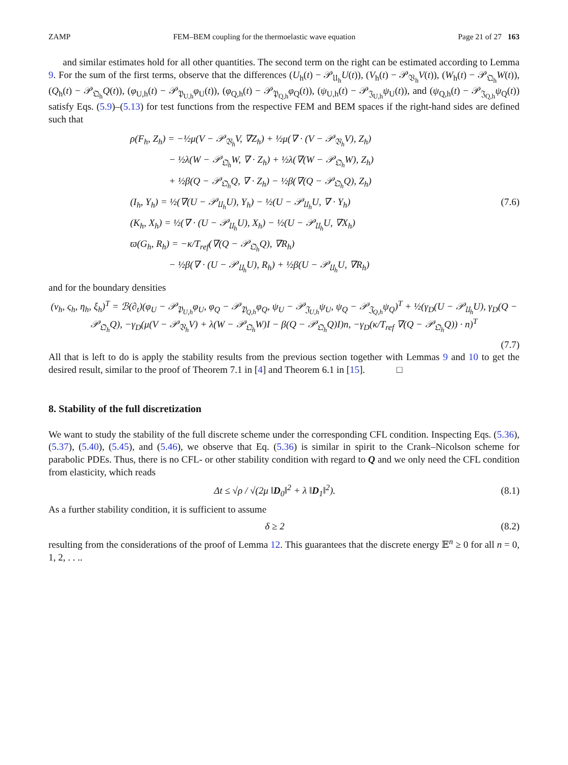ZAMP FEM–BEM coupling for the thermoelastic wave equation Page 21 of 27 163
and similar estimates hold for all other quantities. The second term on the right can be estimated according to Lemma 9. For the sum of the first terms, observe that the differences (U<sub>h</sub>(t) − 𝒫<sub>𝔘<sub>h</sub></sub>U(t)), (V<sub>h</sub>(t) − 𝒫<sub>𝔙<sub>h</sub></sub>V(t)), (W<sub>h</sub>(t) − 𝒫<sub>𝔔<sub>h</sub></sub>W(t)), (Q<sub>h</sub>(t) − 𝒫<sub>𝔔<sub>h</sub></sub>Q(t)), (φ<sub>U,h</sub>(t) − 𝒫<sub>𝔓<sub>U,h</sub></sub>φ<sub>U</sub>(t)), (φ<sub>Q,h</sub>(t) − 𝒫<sub>𝔓<sub>Q,h</sub></sub>φ<sub>Q</sub>(t)), (ψ<sub>U,h</sub>(t) − 𝒫<sub>𝔍<sub>U,h</sub></sub>ψ<sub>U</sub>(t)), and (ψ<sub>Q,h</sub>(t) − 𝒫<sub>𝔍<sub>Q,h</sub></sub>ψ<sub>Q</sub>(t)) satisfy Eqs. (5.9)–(5.13) for test functions from the respective FEM and BEM spaces if the right-hand sides are defined such that
ρ(F<sub>h</sub>, Z<sub>h</sub>) = −½μ(V − 𝒫<sub>𝔙<sub>h</sub></sub>V, ∇Z<sub>h</sub>) + ½μ(∇ · (V − 𝒫<sub>𝔙<sub>h</sub></sub>V), Z<sub>h</sub>)
    − ½λ(W − 𝒫<sub>𝔔<sub>h</sub></sub>W, ∇ · Z<sub>h</sub>) + ½λ(∇(W − 𝒫<sub>𝔔<sub>h</sub></sub>W), Z<sub>h</sub>)
    + ½β(Q − 𝒫<sub>𝔔<sub>h</sub></sub>Q, ∇ · Z<sub>h</sub>) − ½β(∇(Q − 𝒫<sub>𝔔<sub>h</sub></sub>Q), Z<sub>h</sub>)
(I<sub>h</sub>, Y<sub>h</sub>) = ½(∇(U − 𝒫<sub>𝔘<sub>h</sub></sub>U), Y<sub>h</sub>) − ½(U − 𝒫<sub>𝔘<sub>h</sub></sub>U, ∇ · Y<sub>h</sub>) (7.6)
(K<sub>h</sub>, X<sub>h</sub>) = ½(∇ · (U − 𝒫<sub>𝔘<sub>h</sub></sub>U), X<sub>h</sub>) − ½(U − 𝒫<sub>𝔘<sub>h</sub></sub>U, ∇X<sub>h</sub>)
ϖ(G<sub>h</sub>, R<sub>h</sub>) = −κ/T<sub>ref</sub>(∇(Q − 𝒫<sub>𝔔<sub>h</sub></sub>Q), ∇R<sub>h</sub>)
    − ½β(∇ · (U − 𝒫<sub>𝔘<sub>h</sub></sub>U), R<sub>h</sub>) + ½β(U − 𝒫<sub>𝔘<sub>h</sub></sub>U, ∇R<sub>h</sub>)
and for the boundary densities
(ν<sub>h</sub>, ς<sub>h</sub>, η<sub>h</sub>, ξ<sub>h</sub>)<sup>T</sup> = ℬ(∂<sub>t</sub>)(φ<sub>U</sub> − 𝒫<sub>𝔓<sub>U,h</sub></sub>φ<sub>U</sub>, φ<sub>Q</sub> − 𝒫<sub>𝔓<sub>Q,h</sub></sub>φ<sub>Q</sub>, ψ<sub>U</sub> − 𝒫<sub>𝔍<sub>U,h</sub></sub>ψ<sub>U</sub>, ψ<sub>Q</sub> − 𝒫<sub>𝔍<sub>Q,h</sub></sub>ψ<sub>Q</sub>)<sup>T</sup> + ½(γ<sub>D</sub>(U − 𝒫<sub>𝔘<sub>h</sub></sub>U), γ<sub>D</sub>(Q − 𝒫<sub>𝔔<sub>h</sub></sub>Q), −γ<sub>D</sub>(μ(V − 𝒫<sub>𝔙<sub>h</sub></sub>V) + λ(W − 𝒫<sub>𝔔<sub>h</sub></sub>W)I − β(Q − 𝒫<sub>𝔔<sub>h</sub></sub>Q)I)n, −γ<sub>D</sub>(κ/T<sub>ref</sub> ∇(Q − 𝒫<sub>𝔔<sub>h</sub></sub>Q)) · n)<sup>T</sup>
(7.7)
All that is left to do is apply the stability results from the previous section together with Lemmas 9 and 10 to get the desired result, similar to the proof of Theorem 7.1 in [4] and Theorem 6.1 in [15].    □
8. Stability of the full discretization
We want to study the stability of the full discrete scheme under the corresponding CFL condition. Inspecting Eqs. (5.36), (5.37), (5.40), (5.45), and (5.46), we observe that Eq. (5.36) is similar in spirit to the Crank–Nicolson scheme for parabolic PDEs. Thus, there is no CFL- or other stability condition with regard to Q and we only need the CFL condition from elasticity, which reads
Δt ≤ √ρ / √(2μ ‖D<sub>0</sub>‖<sup>2</sup> + λ ‖D<sub>1</sub>‖<sup>2</sup>). (8.1)
As a further stability condition, it is sufficient to assume
δ ≥ 2 (8.2)
resulting from the considerations of the proof of Lemma 12. This guarantees that the discrete energy 𝔼<sup>n</sup> ≥ 0 for all n = 0, 1, 2, . . ..